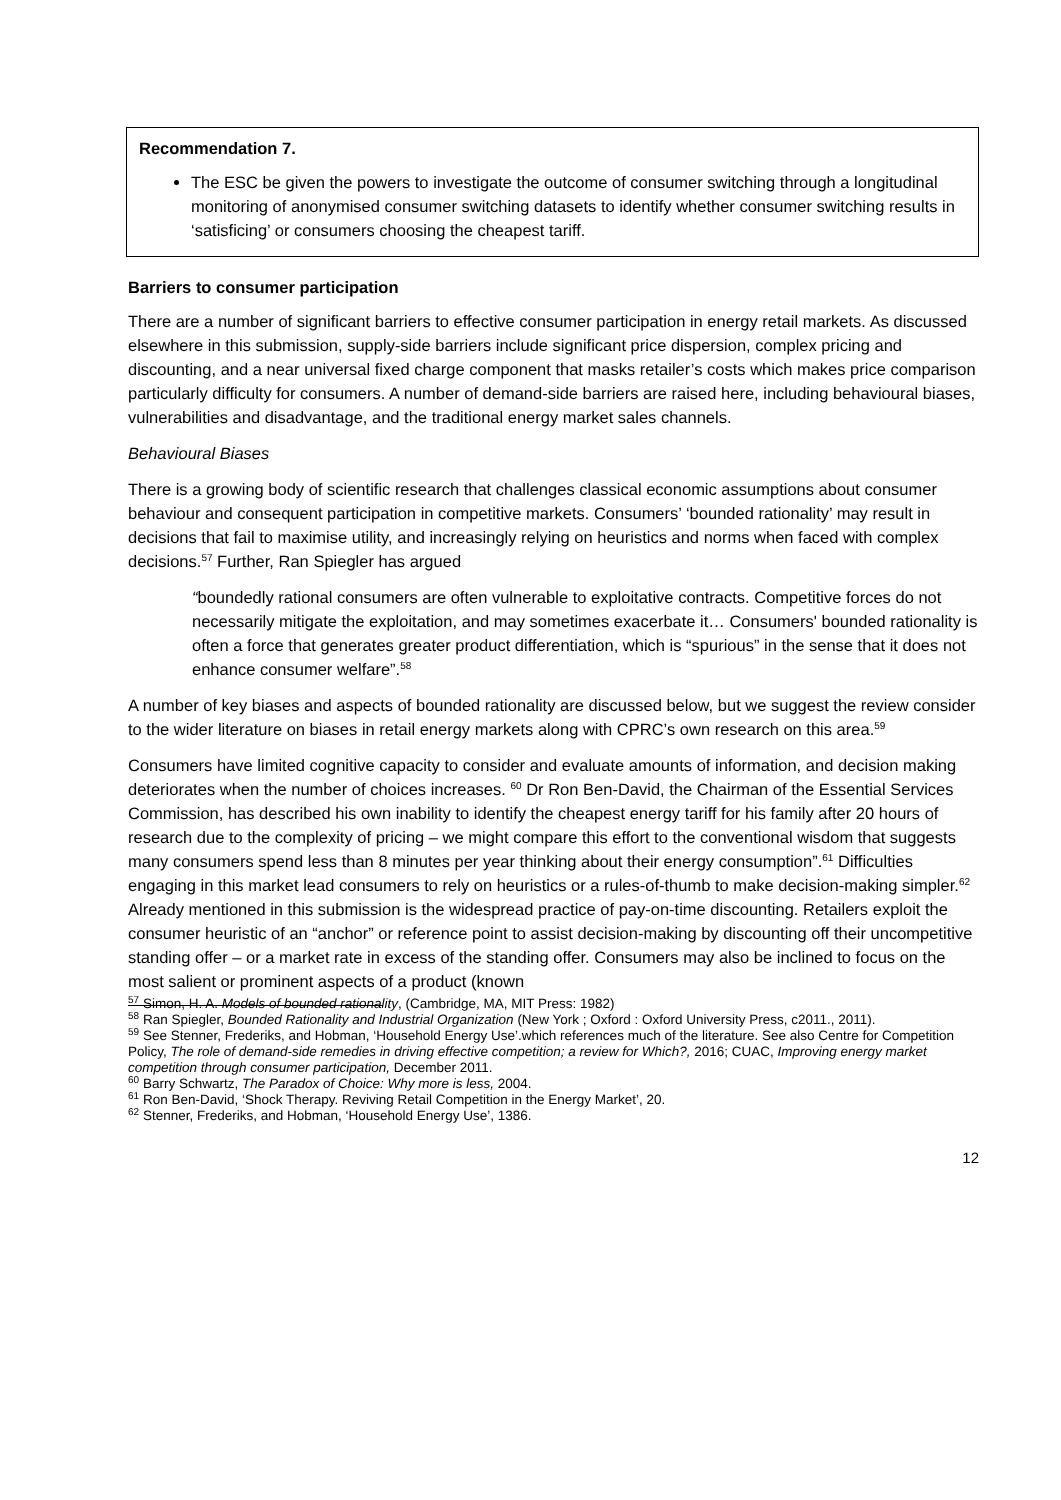Recommendation 7.
The ESC be given the powers to investigate the outcome of consumer switching through a longitudinal monitoring of anonymised consumer switching datasets to identify whether consumer switching results in ‘satisficing’ or consumers choosing the cheapest tariff.
Barriers to consumer participation
There are a number of significant barriers to effective consumer participation in energy retail markets. As discussed elsewhere in this submission, supply-side barriers include significant price dispersion, complex pricing and discounting, and a near universal fixed charge component that masks retailer’s costs which makes price comparison particularly difficulty for consumers. A number of demand-side barriers are raised here, including behavioural biases, vulnerabilities and disadvantage, and the traditional energy market sales channels.
Behavioural Biases
There is a growing body of scientific research that challenges classical economic assumptions about consumer behaviour and consequent participation in competitive markets. Consumers’ ‘bounded rationality’ may result in decisions that fail to maximise utility, and increasingly relying on heuristics and norms when faced with complex decisions.<sup>57</sup> Further, Ran Spiegler has argued
“boundedly rational consumers are often vulnerable to exploitative contracts. Competitive forces do not necessarily mitigate the exploitation, and may sometimes exacerbate it… Consumers' bounded rationality is often a force that generates greater product differentiation, which is “spurious” in the sense that it does not enhance consumer welfare”.<sup>58</sup>
A number of key biases and aspects of bounded rationality are discussed below, but we suggest the review consider to the wider literature on biases in retail energy markets along with CPRC’s own research on this area.<sup>59</sup>
Consumers have limited cognitive capacity to consider and evaluate amounts of information, and decision making deteriorates when the number of choices increases. <sup>60</sup> Dr Ron Ben-David, the Chairman of the Essential Services Commission, has described his own inability to identify the cheapest energy tariff for his family after 20 hours of research due to the complexity of pricing – we might compare this effort to the conventional wisdom that suggests many consumers spend less than 8 minutes per year thinking about their energy consumption”.<sup>61</sup> Difficulties engaging in this market lead consumers to rely on heuristics or a rules-of-thumb to make decision-making simpler.<sup>62</sup> Already mentioned in this submission is the widespread practice of pay-on-time discounting. Retailers exploit the consumer heuristic of an “anchor” or reference point to assist decision-making by discounting off their uncompetitive standing offer – or a market rate in excess of the standing offer. Consumers may also be inclined to focus on the most salient or prominent aspects of a product (known
<sup>57</sup> Simon, H. A. Models of bounded rationality, (Cambridge, MA, MIT Press: 1982)
<sup>58</sup> Ran Spiegler, Bounded Rationality and Industrial Organization (New York ; Oxford : Oxford University Press, c2011., 2011).
<sup>59</sup> See Stenner, Frederiks, and Hobman, ‘Household Energy Use’.which references much of the literature. See also Centre for Competition Policy, The role of demand-side remedies in driving effective competition; a review for Which?, 2016; CUAC, Improving energy market competition through consumer participation, December 2011.
<sup>60</sup> Barry Schwartz, The Paradox of Choice: Why more is less, 2004.
<sup>61</sup> Ron Ben-David, ‘Shock Therapy. Reviving Retail Competition in the Energy Market’, 20.
<sup>62</sup> Stenner, Frederiks, and Hobman, ‘Household Energy Use’, 1386.
12